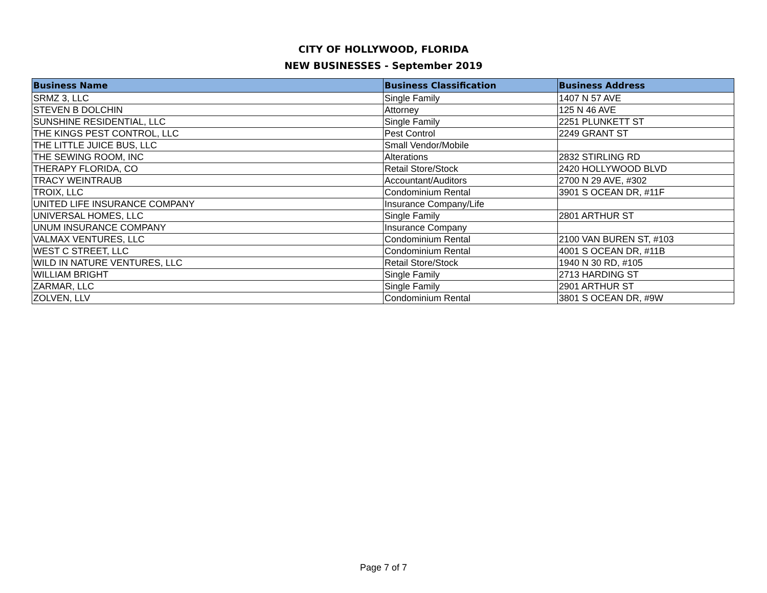CITY OF HOLLYWOOD, FLORIDA
NEW BUSINESSES - September 2019
| Business Name | Business Classification | Business Address |
| --- | --- | --- |
| SRMZ 3, LLC | Single Family | 1407 N 57 AVE |
| STEVEN B DOLCHIN | Attorney | 125 N 46 AVE |
| SUNSHINE RESIDENTIAL, LLC | Single Family | 2251 PLUNKETT ST |
| THE KINGS PEST CONTROL, LLC | Pest Control | 2249 GRANT ST |
| THE LITTLE JUICE BUS, LLC | Small Vendor/Mobile | |
| THE SEWING ROOM, INC | Alterations | 2832 STIRLING RD |
| THERAPY FLORIDA, CO | Retail Store/Stock | 2420 HOLLYWOOD BLVD |
| TRACY WEINTRAUB | Accountant/Auditors | 2700 N 29 AVE, #302 |
| TROIX, LLC | Condominium Rental | 3901 S OCEAN DR, #11F |
| UNITED LIFE INSURANCE COMPANY | Insurance Company/Life | |
| UNIVERSAL HOMES, LLC | Single Family | 2801 ARTHUR ST |
| UNUM INSURANCE COMPANY | Insurance Company | |
| VALMAX VENTURES, LLC | Condominium Rental | 2100 VAN BUREN ST, #103 |
| WEST C STREET, LLC | Condominium Rental | 4001 S OCEAN DR, #11B |
| WILD IN NATURE VENTURES, LLC | Retail Store/Stock | 1940 N 30 RD, #105 |
| WILLIAM BRIGHT | Single Family | 2713 HARDING ST |
| ZARMAR, LLC | Single Family | 2901 ARTHUR ST |
| ZOLVEN, LLV | Condominium Rental | 3801 S OCEAN DR, #9W |
Page 7 of 7